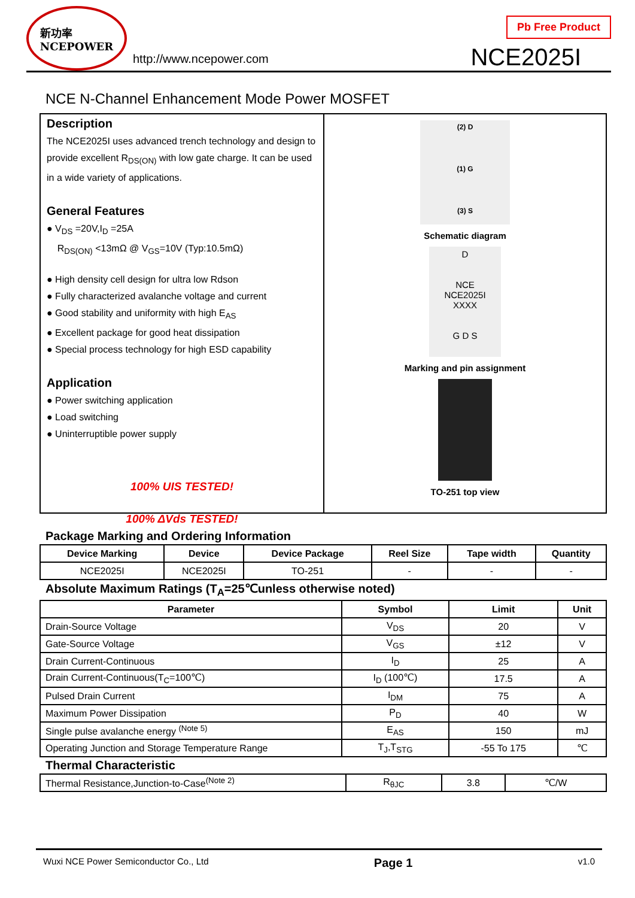新功率
NCEPOWER
http://www.ncepower.com
Pb Free Product
NCE2025I
NCE N-Channel Enhancement Mode Power MOSFET
Description
The NCE2025I uses advanced trench technology and design to provide excellent R<sub>DS(ON)</sub> with low gate charge. It can be used in a wide variety of applications.
General Features
● V<sub>DS</sub> =20V,I<sub>D</sub> =25A
R<sub>DS(ON)</sub> <13mΩ @ V<sub>GS</sub>=10V (Typ:10.5mΩ)
● High density cell design for ultra low Rdson
● Fully characterized avalanche voltage and current
● Good stability and uniformity with high E<sub>AS</sub>
● Excellent package for good heat dissipation
● Special process technology for high ESD capability
Application
● Power switching application
● Load switching
● Uninterruptible power supply
100% UIS TESTED!
100% ΔVds TESTED!
(2) D
(1) G
(3) S
Schematic diagram
D
NCE
NCE2025I
XXXX
G D S
Marking and pin assignment
TO-251 top view
Package Marking and Ordering Information
| Device Marking | Device | Device Package | Reel Size | Tape width | Quantity |
| --- | --- | --- | --- | --- | --- |
| NCE2025I | NCE2025I | TO-251 | - | - | - |
Absolute Maximum Ratings (T<sub>A</sub>=25℃unless otherwise noted)
| Parameter | Symbol | Limit | Unit |
| --- | --- | --- | --- |
| Drain-Source Voltage | V<sub>DS</sub> | 20 | V |
| Gate-Source Voltage | V<sub>GS</sub> | ±12 | V |
| Drain Current-Continuous | I<sub>D</sub> | 25 | A |
| Drain Current-Continuous(T<sub>C</sub>=100℃) | I<sub>D</sub> (100℃) | 17.5 | A |
| Pulsed Drain Current | I<sub>DM</sub> | 75 | A |
| Maximum Power Dissipation | P<sub>D</sub> | 40 | W |
| Single pulse avalanche energy <sup>(Note 5)</sup> | E<sub>AS</sub> | 150 | mJ |
| Operating Junction and Storage Temperature Range | T<sub>J</sub>,T<sub>STG</sub> | -55 To 175 | ℃ |
Thermal Characteristic
| Thermal Resistance,Junction-to-Case<sup>(Note 2)</sup> | R<sub>θJC</sub> | 3.8 | ℃/W |
Wuxi NCE Power Semiconductor Co., Ltd Page 1 v1.0